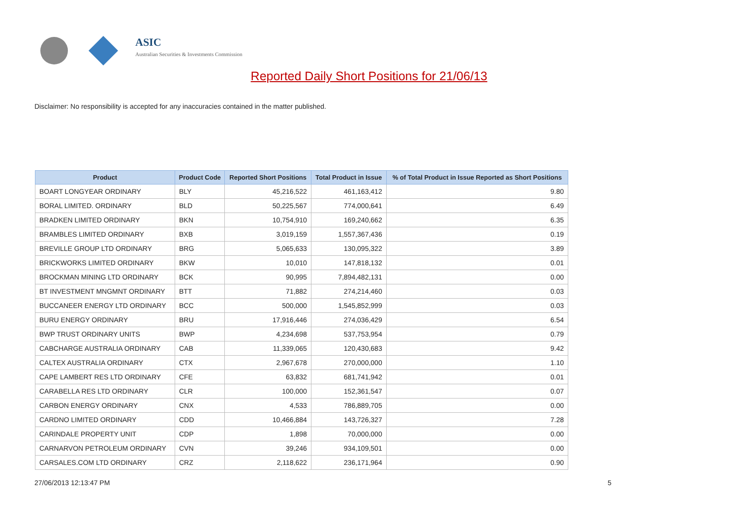ASIC
Australian Securities & Investments Commission
Reported Daily Short Positions for 21/06/13
Disclaimer: No responsibility is accepted for any inaccuracies contained in the matter published.
| Product | Product Code | Reported Short Positions | Total Product in Issue | % of Total Product in Issue Reported as Short Positions |
| --- | --- | --- | --- | --- |
| BOART LONGYEAR ORDINARY | BLY | 45,216,522 | 461,163,412 | 9.80 |
| BORAL LIMITED. ORDINARY | BLD | 50,225,567 | 774,000,641 | 6.49 |
| BRADKEN LIMITED ORDINARY | BKN | 10,754,910 | 169,240,662 | 6.35 |
| BRAMBLES LIMITED ORDINARY | BXB | 3,019,159 | 1,557,367,436 | 0.19 |
| BREVILLE GROUP LTD ORDINARY | BRG | 5,065,633 | 130,095,322 | 3.89 |
| BRICKWORKS LIMITED ORDINARY | BKW | 10,010 | 147,818,132 | 0.01 |
| BROCKMAN MINING LTD ORDINARY | BCK | 90,995 | 7,894,482,131 | 0.00 |
| BT INVESTMENT MNGMNT ORDINARY | BTT | 71,882 | 274,214,460 | 0.03 |
| BUCCANEER ENERGY LTD ORDINARY | BCC | 500,000 | 1,545,852,999 | 0.03 |
| BURU ENERGY ORDINARY | BRU | 17,916,446 | 274,036,429 | 6.54 |
| BWP TRUST ORDINARY UNITS | BWP | 4,234,698 | 537,753,954 | 0.79 |
| CABCHARGE AUSTRALIA ORDINARY | CAB | 11,339,065 | 120,430,683 | 9.42 |
| CALTEX AUSTRALIA ORDINARY | CTX | 2,967,678 | 270,000,000 | 1.10 |
| CAPE LAMBERT RES LTD ORDINARY | CFE | 63,832 | 681,741,942 | 0.01 |
| CARABELLA RES LTD ORDINARY | CLR | 100,000 | 152,361,547 | 0.07 |
| CARBON ENERGY ORDINARY | CNX | 4,533 | 786,889,705 | 0.00 |
| CARDNO LIMITED ORDINARY | CDD | 10,466,884 | 143,726,327 | 7.28 |
| CARINDALE PROPERTY UNIT | CDP | 1,898 | 70,000,000 | 0.00 |
| CARNARVON PETROLEUM ORDINARY | CVN | 39,246 | 934,109,501 | 0.00 |
| CARSALES.COM LTD ORDINARY | CRZ | 2,118,622 | 236,171,964 | 0.90 |
27/06/2013 12:13:47 PM 5